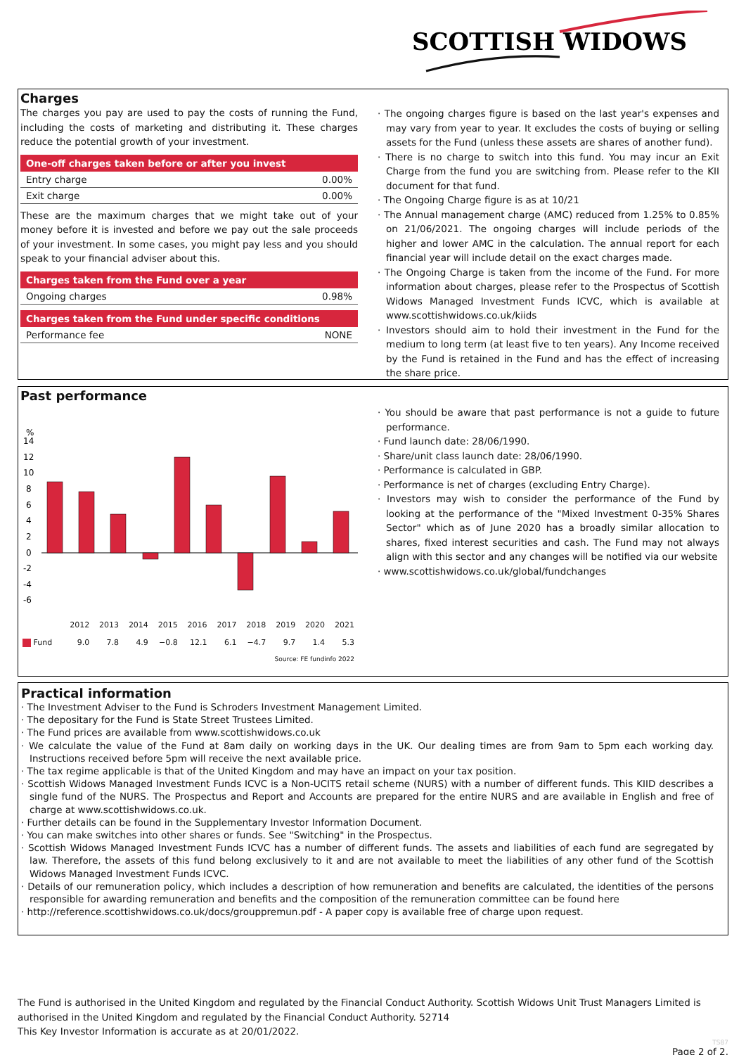SCOTTISH WIDOWS
Charges
The charges you pay are used to pay the costs of running the Fund, including the costs of marketing and distributing it. These charges reduce the potential growth of your investment.
| One-off charges taken before or after you invest | |
| --- | --- |
| Entry charge | 0.00% |
| Exit charge | 0.00% |
These are the maximum charges that we might take out of your money before it is invested and before we pay out the sale proceeds of your investment. In some cases, you might pay less and you should speak to your financial adviser about this.
| Charges taken from the Fund over a year | |
| --- | --- |
| Ongoing charges | 0.98% |
| Charges taken from the Fund under specific conditions | |
| --- | --- |
| Performance fee | NONE |
· The ongoing charges figure is based on the last year's expenses and may vary from year to year. It excludes the costs of buying or selling assets for the Fund (unless these assets are shares of another fund).
· There is no charge to switch into this fund. You may incur an Exit Charge from the fund you are switching from. Please refer to the KII document for that fund.
· The Ongoing Charge figure is as at 10/21
· The Annual management charge (AMC) reduced from 1.25% to 0.85% on 21/06/2021. The ongoing charges will include periods of the higher and lower AMC in the calculation. The annual report for each financial year will include detail on the exact charges made.
· The Ongoing Charge is taken from the income of the Fund. For more information about charges, please refer to the Prospectus of Scottish Widows Managed Investment Funds ICVC, which is available at www.scottishwidows.co.uk/kiids
· Investors should aim to hold their investment in the Fund for the medium to long term (at least five to ten years). Any Income received by the Fund is retained in the Fund and has the effect of increasing the share price.
Past performance
%
14
12
10
8
6
4
2
0
-2
-4
-6
| | 2012 | 2013 | 2014 | 2015 | 2016 | 2017 | 2018 | 2019 | 2020 | 2021 |
| --- | --- | --- | --- | --- | --- | --- | --- | --- | --- | --- |
| Fund | 9.0 | 7.8 | 4.9 | −0.8 | 12.1 | 6.1 | −4.7 | 9.7 | 1.4 | 5.3 |
| Source: FE fundinfo 2022 | | | | | | | | | | |
· You should be aware that past performance is not a guide to future performance.
· Fund launch date: 28/06/1990.
· Share/unit class launch date: 28/06/1990.
· Performance is calculated in GBP.
· Performance is net of charges (excluding Entry Charge).
· Investors may wish to consider the performance of the Fund by looking at the performance of the "Mixed Investment 0-35% Shares Sector" which as of June 2020 has a broadly similar allocation to shares, fixed interest securities and cash. The Fund may not always align with this sector and any changes will be notified via our website
· www.scottishwidows.co.uk/global/fundchanges
Practical information
· The Investment Adviser to the Fund is Schroders Investment Management Limited.
· The depositary for the Fund is State Street Trustees Limited.
· The Fund prices are available from www.scottishwidows.co.uk
· We calculate the value of the Fund at 8am daily on working days in the UK. Our dealing times are from 9am to 5pm each working day. Instructions received before 5pm will receive the next available price.
· The tax regime applicable is that of the United Kingdom and may have an impact on your tax position.
· Scottish Widows Managed Investment Funds ICVC is a Non-UCITS retail scheme (NURS) with a number of different funds. This KIID describes a single fund of the NURS. The Prospectus and Report and Accounts are prepared for the entire NURS and are available in English and free of charge at www.scottishwidows.co.uk.
· Further details can be found in the Supplementary Investor Information Document.
· You can make switches into other shares or funds. See "Switching" in the Prospectus.
· Scottish Widows Managed Investment Funds ICVC has a number of different funds. The assets and liabilities of each fund are segregated by law. Therefore, the assets of this fund belong exclusively to it and are not available to meet the liabilities of any other fund of the Scottish Widows Managed Investment Funds ICVC.
· Details of our remuneration policy, which includes a description of how remuneration and benefits are calculated, the identities of the persons responsible for awarding remuneration and benefits and the composition of the remuneration committee can be found here
· http://reference.scottishwidows.co.uk/docs/grouppremun.pdf - A paper copy is available free of charge upon request.
The Fund is authorised in the United Kingdom and regulated by the Financial Conduct Authority. Scottish Widows Unit Trust Managers Limited is authorised in the United Kingdom and regulated by the Financial Conduct Authority. 52714
This Key Investor Information is accurate as at 20/01/2022.
TS87
Page 2 of 2.